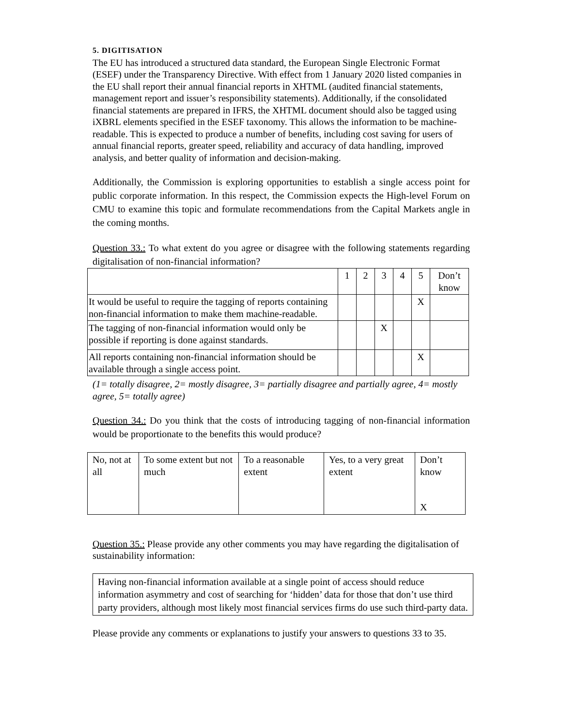5. DIGITISATION
The EU has introduced a structured data standard, the European Single Electronic Format (ESEF) under the Transparency Directive. With effect from 1 January 2020 listed companies in the EU shall report their annual financial reports in XHTML (audited financial statements, management report and issuer’s responsibility statements). Additionally, if the consolidated financial statements are prepared in IFRS, the XHTML document should also be tagged using iXBRL elements specified in the ESEF taxonomy. This allows the information to be machine-readable. This is expected to produce a number of benefits, including cost saving for users of annual financial reports, greater speed, reliability and accuracy of data handling, improved analysis, and better quality of information and decision-making.
Additionally, the Commission is exploring opportunities to establish a single access point for public corporate information. In this respect, the Commission expects the High-level Forum on CMU to examine this topic and formulate recommendations from the Capital Markets angle in the coming months.
Question 33.: To what extent do you agree or disagree with the following statements regarding digitalisation of non-financial information?
| | 1 | 2 | 3 | 4 | 5 | Don’t know |
| It would be useful to require the tagging of reports containing non-financial information to make them machine-readable. | | | | | X | |
| The tagging of non-financial information would only be possible if reporting is done against standards. | | | X | | | |
| All reports containing non-financial information should be available through a single access point. | | | | | X | |
(1= totally disagree, 2= mostly disagree, 3= partially disagree and partially agree, 4= mostly agree, 5= totally agree)
Question 34.: Do you think that the costs of introducing tagging of non-financial information would be proportionate to the benefits this would produce?
| No, not at all | To some extent but not much | To a reasonable extent | Yes, to a very great extent | Don’t know X |
Question 35.: Please provide any other comments you may have regarding the digitalisation of sustainability information:
Having non-financial information available at a single point of access should reduce information asymmetry and cost of searching for ‘hidden’ data for those that don’t use third party providers, although most likely most financial services firms do use such third-party data.
Please provide any comments or explanations to justify your answers to questions 33 to 35.